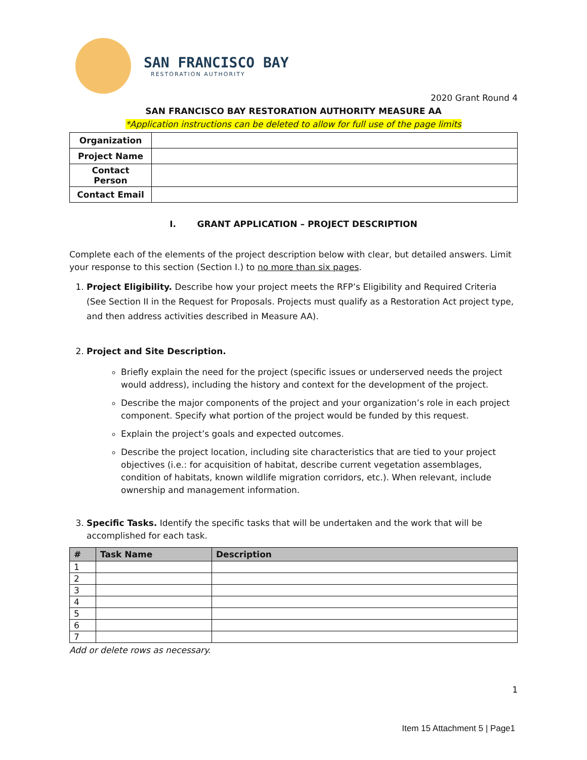SAN FRANCISCO BAY
RESTORATION AUTHORITY
2020 Grant Round 4
SAN FRANCISCO BAY RESTORATION AUTHORITY MEASURE AA
*Application instructions can be deleted to allow for full use of the page limits
| Organization | |
| Project Name | |
| Contact Person | |
| Contact Email | |
I. GRANT APPLICATION – PROJECT DESCRIPTION
Complete each of the elements of the project description below with clear, but detailed answers. Limit your response to this section (Section I.) to no more than six pages.
1. Project Eligibility. Describe how your project meets the RFP’s Eligibility and Required Criteria (See Section II in the Request for Proposals. Projects must qualify as a Restoration Act project type, and then address activities described in Measure AA).
2. Project and Site Description.
Briefly explain the need for the project (specific issues or underserved needs the project would address), including the history and context for the development of the project.
Describe the major components of the project and your organization’s role in each project component. Specify what portion of the project would be funded by this request.
Explain the project’s goals and expected outcomes.
Describe the project location, including site characteristics that are tied to your project objectives (i.e.: for acquisition of habitat, describe current vegetation assemblages, condition of habitats, known wildlife migration corridors, etc.). When relevant, include ownership and management information.
3. Specific Tasks. Identify the specific tasks that will be undertaken and the work that will be accomplished for each task.
| # | Task Name | Description |
| --- | --- | --- |
| 1 | | |
| 2 | | |
| 3 | | |
| 4 | | |
| 5 | | |
| 6 | | |
| 7 | | |
Add or delete rows as necessary.
1
Item 15 Attachment 5 | Page1